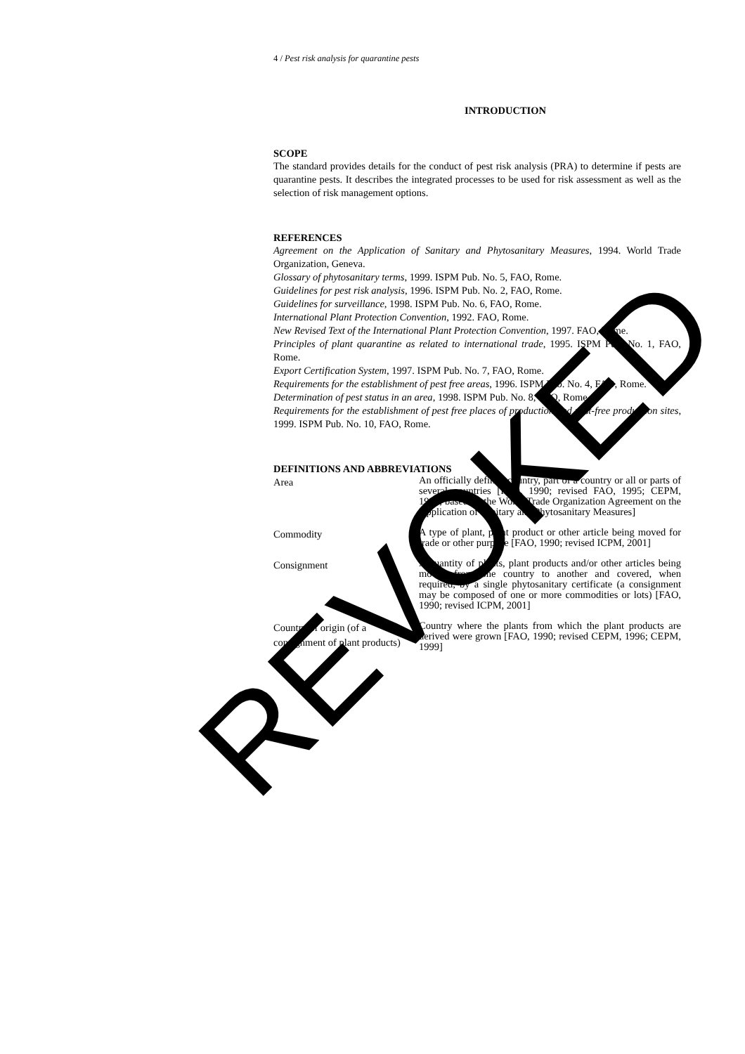4 / Pest risk analysis for quarantine pests
INTRODUCTION
SCOPE
The standard provides details for the conduct of pest risk analysis (PRA) to determine if pests are quarantine pests. It describes the integrated processes to be used for risk assessment as well as the selection of risk management options.
REFERENCES
Agreement on the Application of Sanitary and Phytosanitary Measures, 1994. World Trade Organization, Geneva.
Glossary of phytosanitary terms, 1999. ISPM Pub. No. 5, FAO, Rome.
Guidelines for pest risk analysis, 1996. ISPM Pub. No. 2, FAO, Rome.
Guidelines for surveillance, 1998. ISPM Pub. No. 6, FAO, Rome.
International Plant Protection Convention, 1992. FAO, Rome.
New Revised Text of the International Plant Protection Convention, 1997. FAO, Rome.
Principles of plant quarantine as related to international trade, 1995. ISPM Pub. No. 1, FAO, Rome.
Export Certification System, 1997. ISPM Pub. No. 7, FAO, Rome.
Requirements for the establishment of pest free areas, 1996. ISPM Pub. No. 4, FAO, Rome.
Determination of pest status in an area, 1998. ISPM Pub. No. 8, FAO, Rome.
Requirements for the establishment of pest free places of production and pest-free production sites, 1999. ISPM Pub. No. 10, FAO, Rome.
DEFINITIONS AND ABBREVIATIONS
Area
An officially defined country, part of a country or all or parts of several countries [FAO, 1990; revised FAO, 1995; CEPM, 1999; based on the World Trade Organization Agreement on the Application of Sanitary and Phytosanitary Measures]
Commodity
A type of plant, plant product or other article being moved for trade or other purpose [FAO, 1990; revised ICPM, 2001]
Consignment
A quantity of plants, plant products and/or other articles being moved from one country to another and covered, when required, by a single phytosanitary certificate (a consignment may be composed of one or more commodities or lots) [FAO, 1990; revised ICPM, 2001]
Country of origin (of a consignment of plant products)
Country where the plants from which the plant products are derived were grown [FAO, 1990; revised CEPM, 1996; CEPM, 1999]
REVOKED